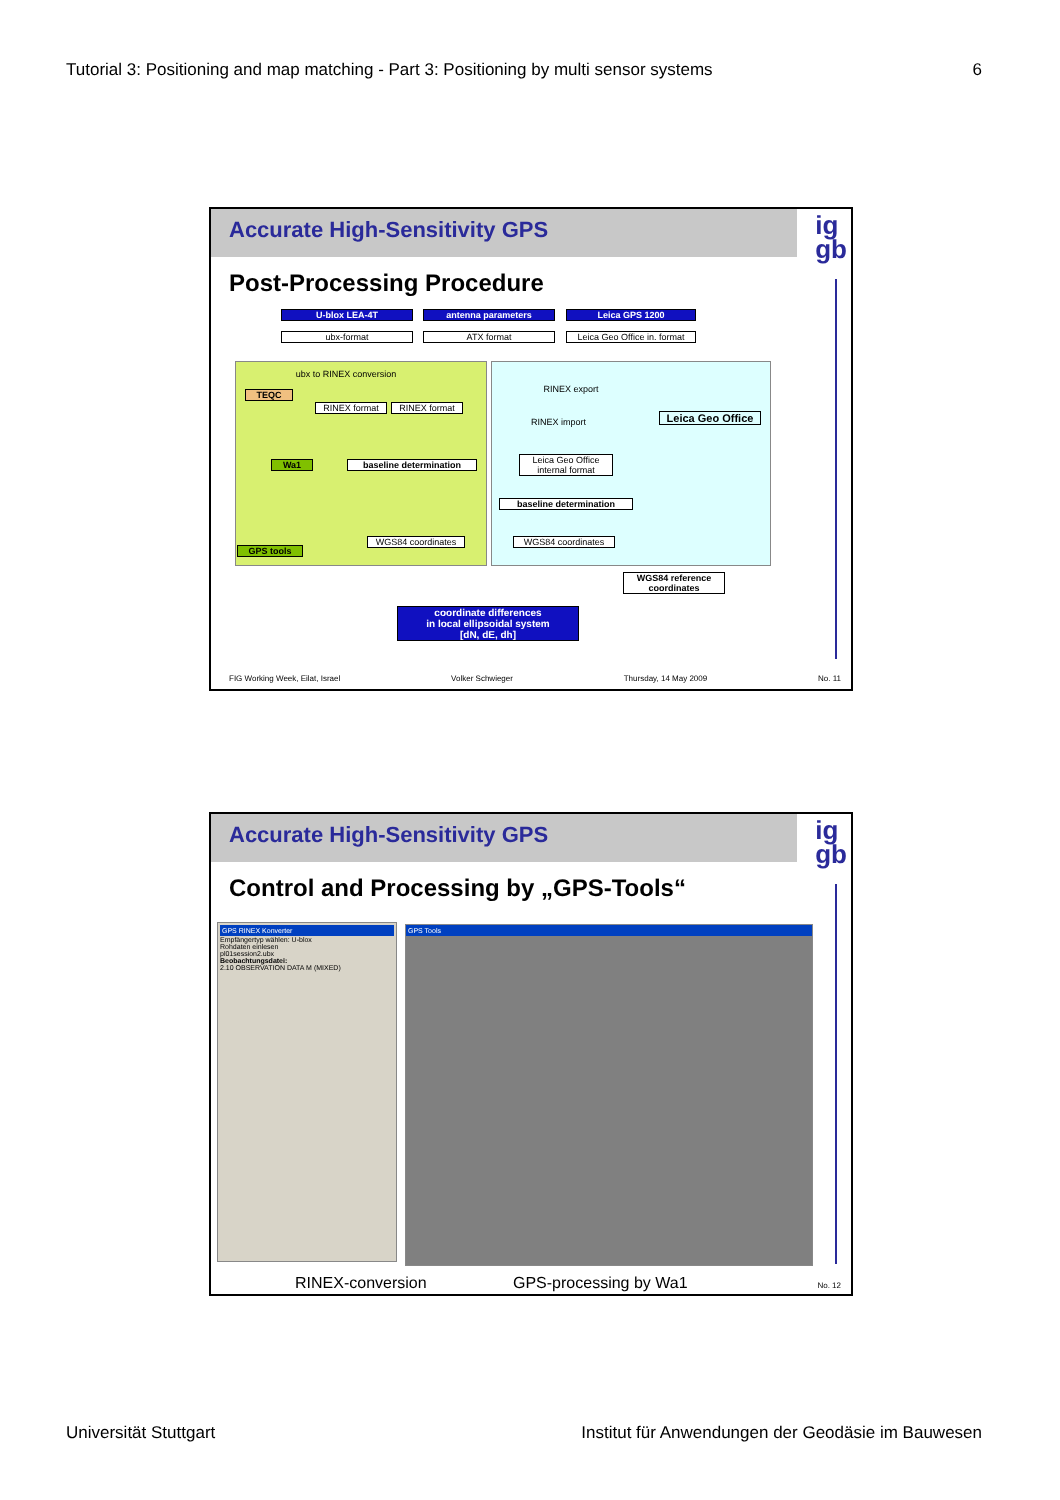Tutorial 3: Positioning and map matching - Part 3: Positioning by multi sensor systems 6
Accurate High-Sensitivity GPS
ig
gb
Post-Processing Procedure
U-blox LEA-4T
ubx-format
antenna parameters
ATX format
Leica GPS 1200
Leica Geo Office in. format
ubx to RINEX conversion
TEQC RINEX export
RINEX format RINEX format
Leica Geo Office
RINEX import
Wa1 baseline determination
Leica Geo Office internal format
baseline determination
WGS84 coordinates WGS84 coordinates
GPS tools
WGS84 reference coordinates
coordinate differences
in local ellipsoidal system
[dN, dE, dh]
FIG Working Week, Eilat, Israel Volker Schwieger Thursday, 14 May 2009 No. 11
Accurate High-Sensitivity GPS
ig
gb
Control and Processing by „GPS-Tools“
GPS RINEX Konverter
Empfängertyp wählen: U-blox
Rohdaten einlesen
pl01session2.ubx
Beobachtungsdatei:
2.10 OBSERVATION DATA M (MIXED)
GPS Tools
RINEX-conversion GPS-processing by Wa1 No. 12
Universität Stuttgart Institut für Anwendungen der Geodäsie im Bauwesen